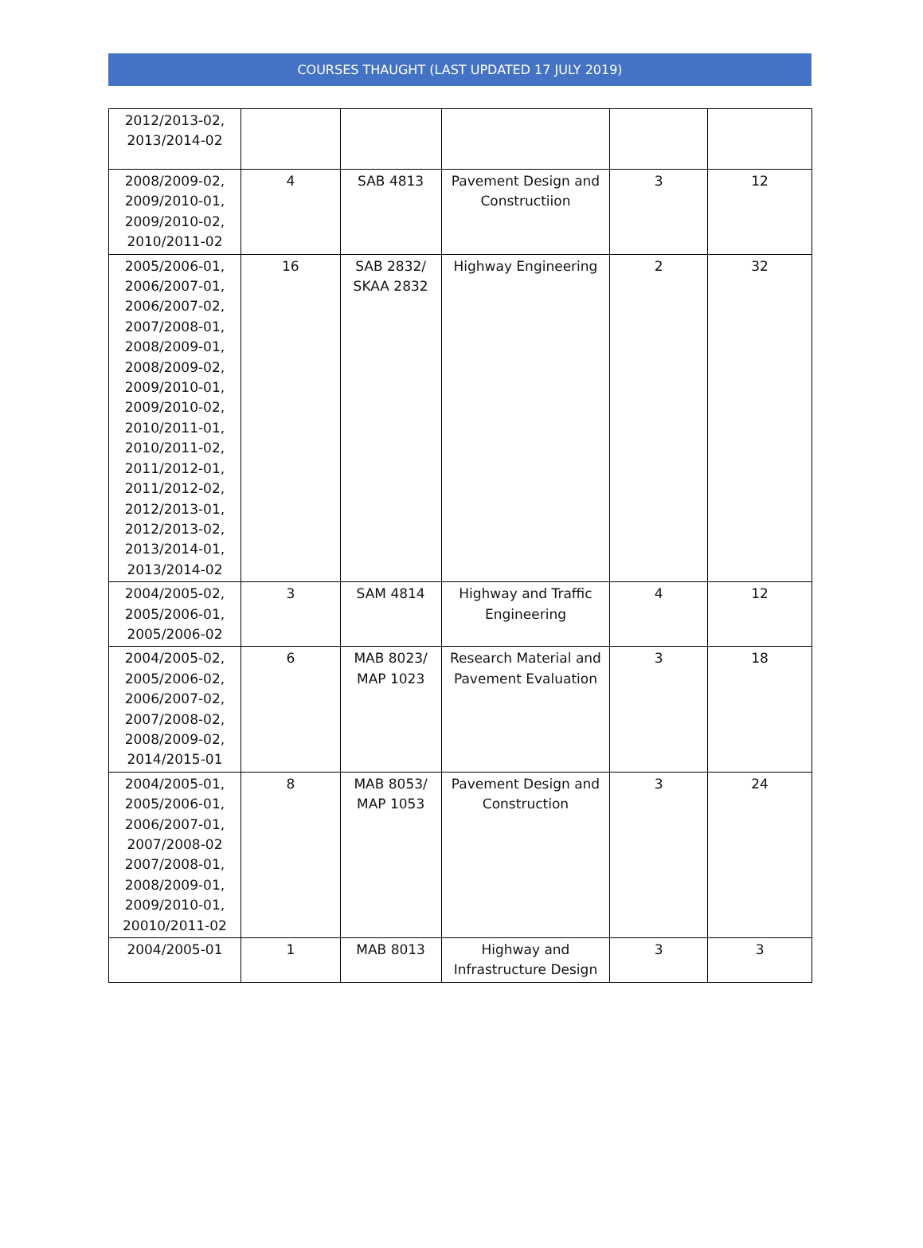COURSES THAUGHT (LAST UPDATED 17 JULY 2019)
| 2012/2013-02, 2013/2014-02 | | | | | |
| 2008/2009-02, 2009/2010-01, 2009/2010-02, 2010/2011-02 | 4 | SAB 4813 | Pavement Design and Constructiion | 3 | 12 |
| 2005/2006-01, 2006/2007-01, 2006/2007-02, 2007/2008-01, 2008/2009-01, 2008/2009-02, 2009/2010-01, 2009/2010-02, 2010/2011-01, 2010/2011-02, 2011/2012-01, 2011/2012-02, 2012/2013-01, 2012/2013-02, 2013/2014-01, 2013/2014-02 | 16 | SAB 2832/ SKAA 2832 | Highway Engineering | 2 | 32 |
| 2004/2005-02, 2005/2006-01, 2005/2006-02 | 3 | SAM 4814 | Highway and Traffic Engineering | 4 | 12 |
| 2004/2005-02, 2005/2006-02, 2006/2007-02, 2007/2008-02, 2008/2009-02, 2014/2015-01 | 6 | MAB 8023/ MAP 1023 | Research Material and Pavement Evaluation | 3 | 18 |
| 2004/2005-01, 2005/2006-01, 2006/2007-01, 2007/2008-02 2007/2008-01, 2008/2009-01, 2009/2010-01, 20010/2011-02 | 8 | MAB 8053/ MAP 1053 | Pavement Design and Construction | 3 | 24 |
| 2004/2005-01 | 1 | MAB 8013 | Highway and Infrastructure Design | 3 | 3 |